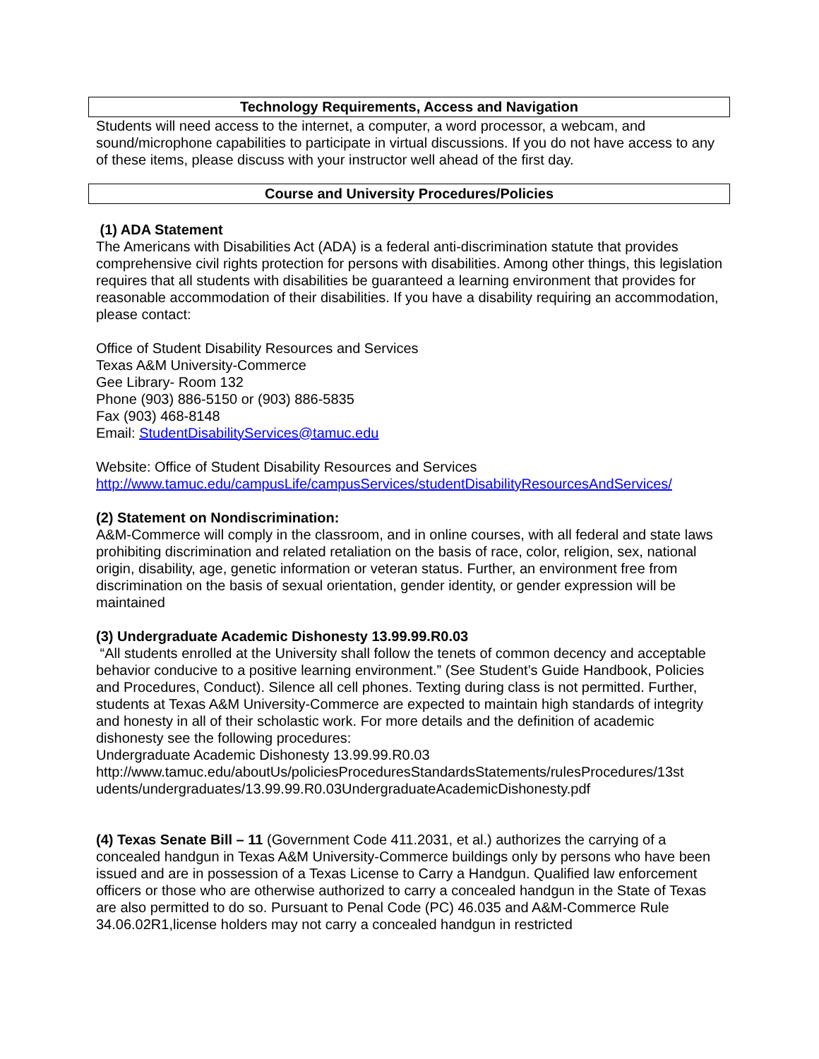Technology Requirements, Access and Navigation
Students will need access to the internet, a computer, a word processor, a webcam, and sound/microphone capabilities to participate in virtual discussions. If you do not have access to any of these items, please discuss with your instructor well ahead of the first day.
Course and University Procedures/Policies
(1) ADA Statement
The Americans with Disabilities Act (ADA) is a federal anti-discrimination statute that provides comprehensive civil rights protection for persons with disabilities. Among other things, this legislation requires that all students with disabilities be guaranteed a learning environment that provides for reasonable accommodation of their disabilities. If you have a disability requiring an accommodation, please contact:
Office of Student Disability Resources and Services
Texas A&M University-Commerce
Gee Library- Room 132
Phone (903) 886-5150 or (903) 886-5835
Fax (903) 468-8148
Email: StudentDisabilityServices@tamuc.edu
Website: Office of Student Disability Resources and Services
http://www.tamuc.edu/campusLife/campusServices/studentDisabilityResourcesAndServices/
(2) Statement on Nondiscrimination:
A&M-Commerce will comply in the classroom, and in online courses, with all federal and state laws prohibiting discrimination and related retaliation on the basis of race, color, religion, sex, national origin, disability, age, genetic information or veteran status. Further, an environment free from discrimination on the basis of sexual orientation, gender identity, or gender expression will be maintained
(3) Undergraduate Academic Dishonesty 13.99.99.R0.03
“All students enrolled at the University shall follow the tenets of common decency and acceptable behavior conducive to a positive learning environment.” (See Student’s Guide Handbook, Policies and Procedures, Conduct). Silence all cell phones. Texting during class is not permitted. Further, students at Texas A&M University-Commerce are expected to maintain high standards of integrity and honesty in all of their scholastic work. For more details and the definition of academic dishonesty see the following procedures:
Undergraduate Academic Dishonesty 13.99.99.R0.03
http://www.tamuc.edu/aboutUs/policiesProceduresStandardsStatements/rulesProcedures/13st udents/undergraduates/13.99.99.R0.03UndergraduateAcademicDishonesty.pdf
(4) Texas Senate Bill – 11 (Government Code 411.2031, et al.) authorizes the carrying of a concealed handgun in Texas A&M University-Commerce buildings only by persons who have been issued and are in possession of a Texas License to Carry a Handgun. Qualified law enforcement officers or those who are otherwise authorized to carry a concealed handgun in the State of Texas are also permitted to do so. Pursuant to Penal Code (PC) 46.035 and A&M-Commerce Rule 34.06.02R1,license holders may not carry a concealed handgun in restricted